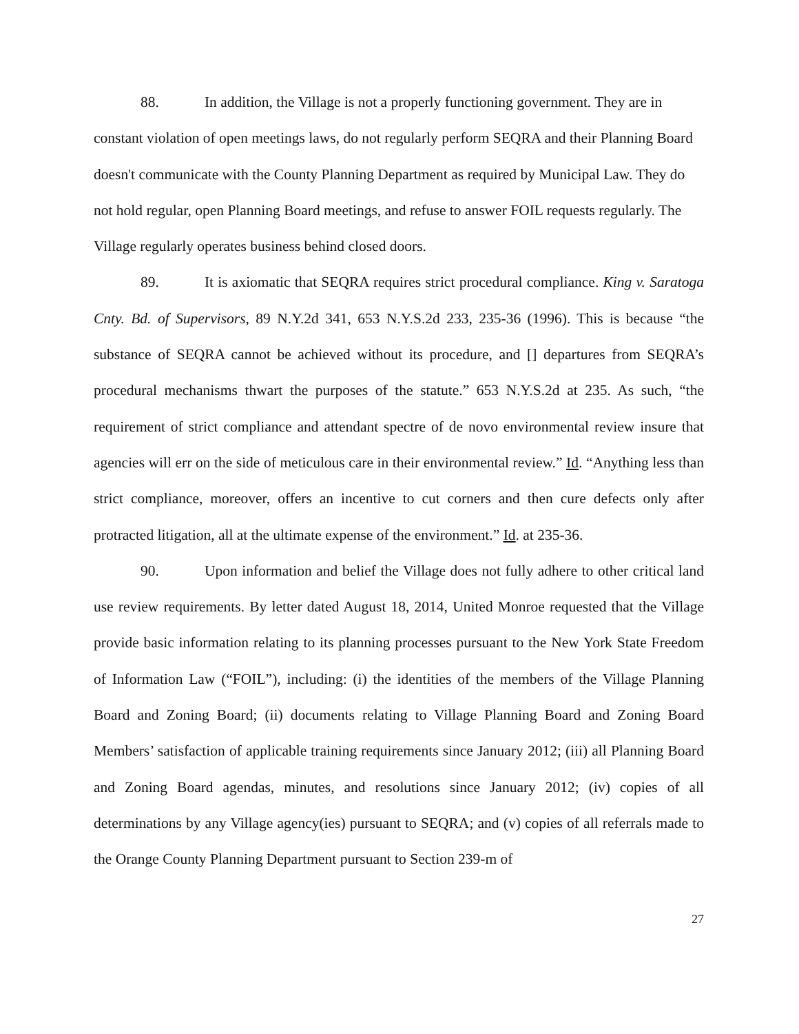88. In addition, the Village is not a properly functioning government. They are in constant violation of open meetings laws, do not regularly perform SEQRA and their Planning Board doesn't communicate with the County Planning Department as required by Municipal Law. They do not hold regular, open Planning Board meetings, and refuse to answer FOIL requests regularly. The Village regularly operates business behind closed doors.
89. It is axiomatic that SEQRA requires strict procedural compliance. King v. Saratoga Cnty. Bd. of Supervisors, 89 N.Y.2d 341, 653 N.Y.S.2d 233, 235-36 (1996). This is because “the substance of SEQRA cannot be achieved without its procedure, and [] departures from SEQRA’s procedural mechanisms thwart the purposes of the statute.” 653 N.Y.S.2d at 235. As such, “the requirement of strict compliance and attendant spectre of de novo environmental review insure that agencies will err on the side of meticulous care in their environmental review.” Id. “Anything less than strict compliance, moreover, offers an incentive to cut corners and then cure defects only after protracted litigation, all at the ultimate expense of the environment.” Id. at 235-36.
90. Upon information and belief the Village does not fully adhere to other critical land use review requirements. By letter dated August 18, 2014, United Monroe requested that the Village provide basic information relating to its planning processes pursuant to the New York State Freedom of Information Law (“FOIL”), including: (i) the identities of the members of the Village Planning Board and Zoning Board; (ii) documents relating to Village Planning Board and Zoning Board Members’ satisfaction of applicable training requirements since January 2012; (iii) all Planning Board and Zoning Board agendas, minutes, and resolutions since January 2012; (iv) copies of all determinations by any Village agency(ies) pursuant to SEQRA; and (v) copies of all referrals made to the Orange County Planning Department pursuant to Section 239-m of
27